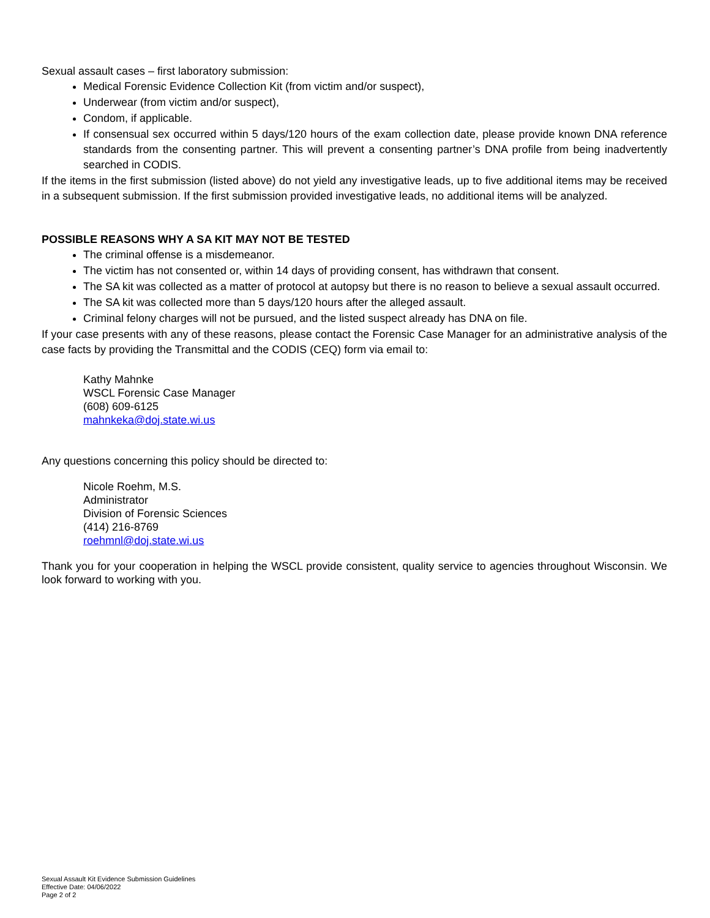Sexual assault cases – first laboratory submission:
Medical Forensic Evidence Collection Kit (from victim and/or suspect),
Underwear (from victim and/or suspect),
Condom, if applicable.
If consensual sex occurred within 5 days/120 hours of the exam collection date, please provide known DNA reference standards from the consenting partner. This will prevent a consenting partner’s DNA profile from being inadvertently searched in CODIS.
If the items in the first submission (listed above) do not yield any investigative leads, up to five additional items may be received in a subsequent submission. If the first submission provided investigative leads, no additional items will be analyzed.
POSSIBLE REASONS WHY A SA KIT MAY NOT BE TESTED
The criminal offense is a misdemeanor.
The victim has not consented or, within 14 days of providing consent, has withdrawn that consent.
The SA kit was collected as a matter of protocol at autopsy but there is no reason to believe a sexual assault occurred.
The SA kit was collected more than 5 days/120 hours after the alleged assault.
Criminal felony charges will not be pursued, and the listed suspect already has DNA on file.
If your case presents with any of these reasons, please contact the Forensic Case Manager for an administrative analysis of the case facts by providing the Transmittal and the CODIS (CEQ) form via email to:
Kathy Mahnke
WSCL Forensic Case Manager
(608) 609-6125
mahnkeka@doj.state.wi.us
Any questions concerning this policy should be directed to:
Nicole Roehm, M.S.
Administrator
Division of Forensic Sciences
(414) 216-8769
roehmnl@doj.state.wi.us
Thank you for your cooperation in helping the WSCL provide consistent, quality service to agencies throughout Wisconsin. We look forward to working with you.
Sexual Assault Kit Evidence Submission Guidelines
Effective Date: 04/06/2022
Page 2 of 2